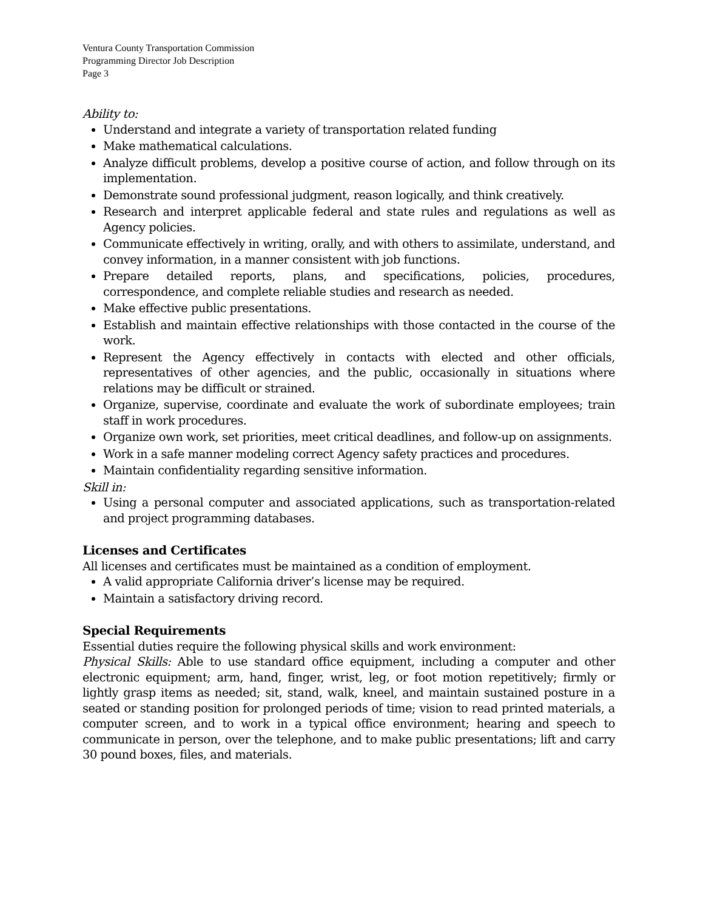Ventura County Transportation Commission
Programming Director Job Description
Page 3
Ability to:
Understand and integrate a variety of transportation related funding
Make mathematical calculations.
Analyze difficult problems, develop a positive course of action, and follow through on its implementation.
Demonstrate sound professional judgment, reason logically, and think creatively.
Research and interpret applicable federal and state rules and regulations as well as Agency policies.
Communicate effectively in writing, orally, and with others to assimilate, understand, and convey information, in a manner consistent with job functions.
Prepare detailed reports, plans, and specifications, policies, procedures, correspondence, and complete reliable studies and research as needed.
Make effective public presentations.
Establish and maintain effective relationships with those contacted in the course of the work.
Represent the Agency effectively in contacts with elected and other officials, representatives of other agencies, and the public, occasionally in situations where relations may be difficult or strained.
Organize, supervise, coordinate and evaluate the work of subordinate employees; train staff in work procedures.
Organize own work, set priorities, meet critical deadlines, and follow-up on assignments.
Work in a safe manner modeling correct Agency safety practices and procedures.
Maintain confidentiality regarding sensitive information.
Skill in:
Using a personal computer and associated applications, such as transportation-related and project programming databases.
Licenses and Certificates
All licenses and certificates must be maintained as a condition of employment.
A valid appropriate California driver’s license may be required.
Maintain a satisfactory driving record.
Special Requirements
Essential duties require the following physical skills and work environment:
Physical Skills: Able to use standard office equipment, including a computer and other electronic equipment; arm, hand, finger, wrist, leg, or foot motion repetitively; firmly or lightly grasp items as needed; sit, stand, walk, kneel, and maintain sustained posture in a seated or standing position for prolonged periods of time; vision to read printed materials, a computer screen, and to work in a typical office environment; hearing and speech to communicate in person, over the telephone, and to make public presentations; lift and carry 30 pound boxes, files, and materials.